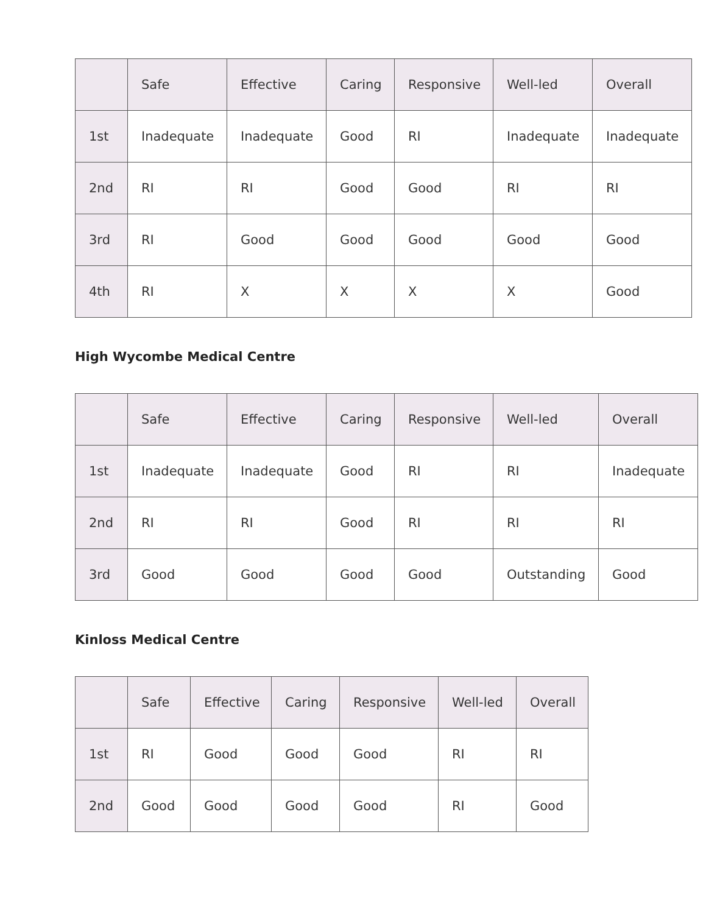| | Safe | Effective | Caring | Responsive | Well-led | Overall |
| --- | --- | --- | --- | --- | --- | --- |
| 1st | Inadequate | Inadequate | Good | RI | Inadequate | Inadequate |
| 2nd | RI | RI | Good | Good | RI | RI |
| 3rd | RI | Good | Good | Good | Good | Good |
| 4th | RI | X | X | X | X | Good |
High Wycombe Medical Centre
| | Safe | Effective | Caring | Responsive | Well-led | Overall |
| --- | --- | --- | --- | --- | --- | --- |
| 1st | Inadequate | Inadequate | Good | RI | RI | Inadequate |
| 2nd | RI | RI | Good | RI | RI | RI |
| 3rd | Good | Good | Good | Good | Outstanding | Good |
Kinloss Medical Centre
| | Safe | Effective | Caring | Responsive | Well-led | Overall |
| --- | --- | --- | --- | --- | --- | --- |
| 1st | RI | Good | Good | Good | RI | RI |
| 2nd | Good | Good | Good | Good | RI | Good |